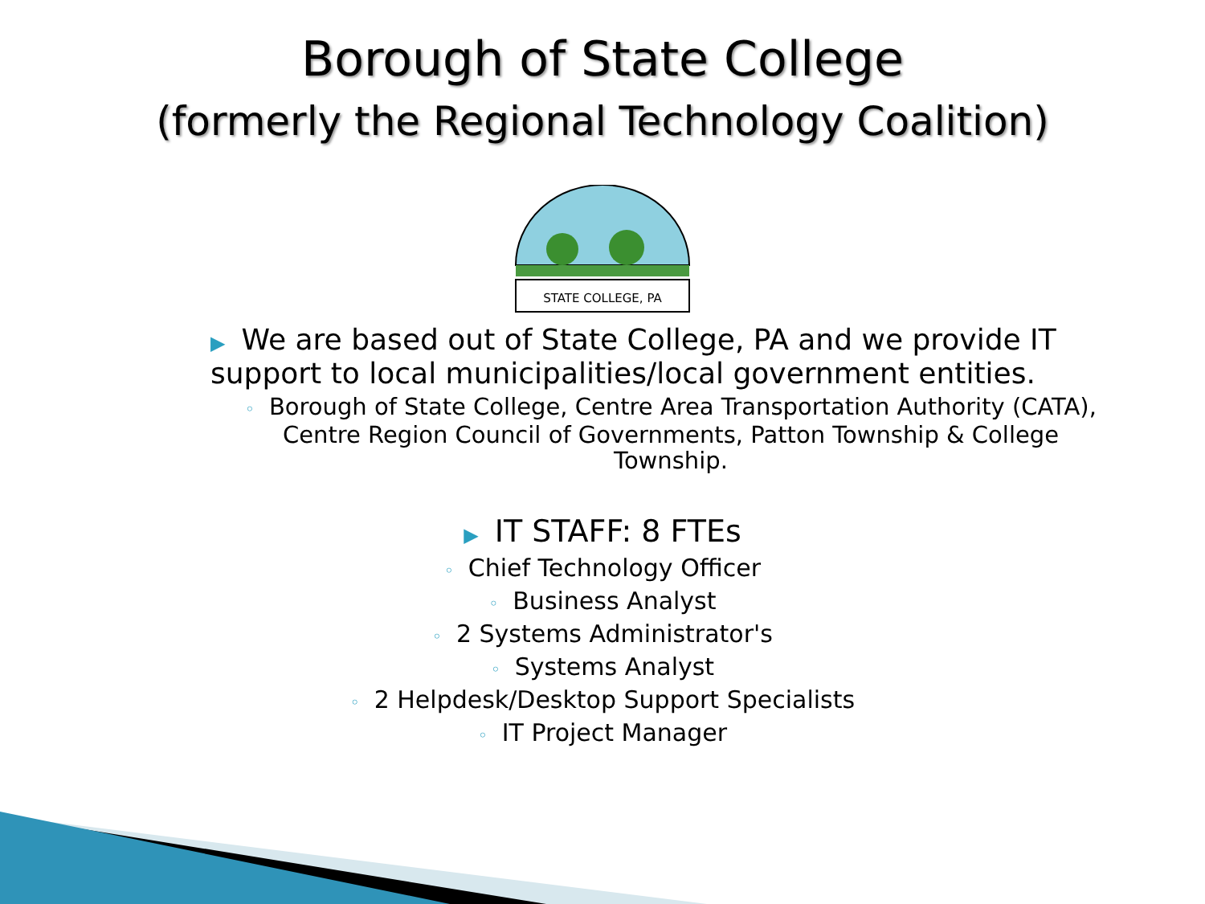Borough of State College
(formerly the Regional Technology Coalition)
STATE COLLEGE, PA
▶ We are based out of State College, PA and we provide IT support to local municipalities/local government entities.
◦ Borough of State College, Centre Area Transportation Authority (CATA), Centre Region Council of Governments, Patton Township & College Township.
▶ IT STAFF: 8 FTEs
◦ Chief Technology Officer
◦ Business Analyst
◦ 2 Systems Administrator's
◦ Systems Analyst
◦ 2 Helpdesk/Desktop Support Specialists
◦ IT Project Manager